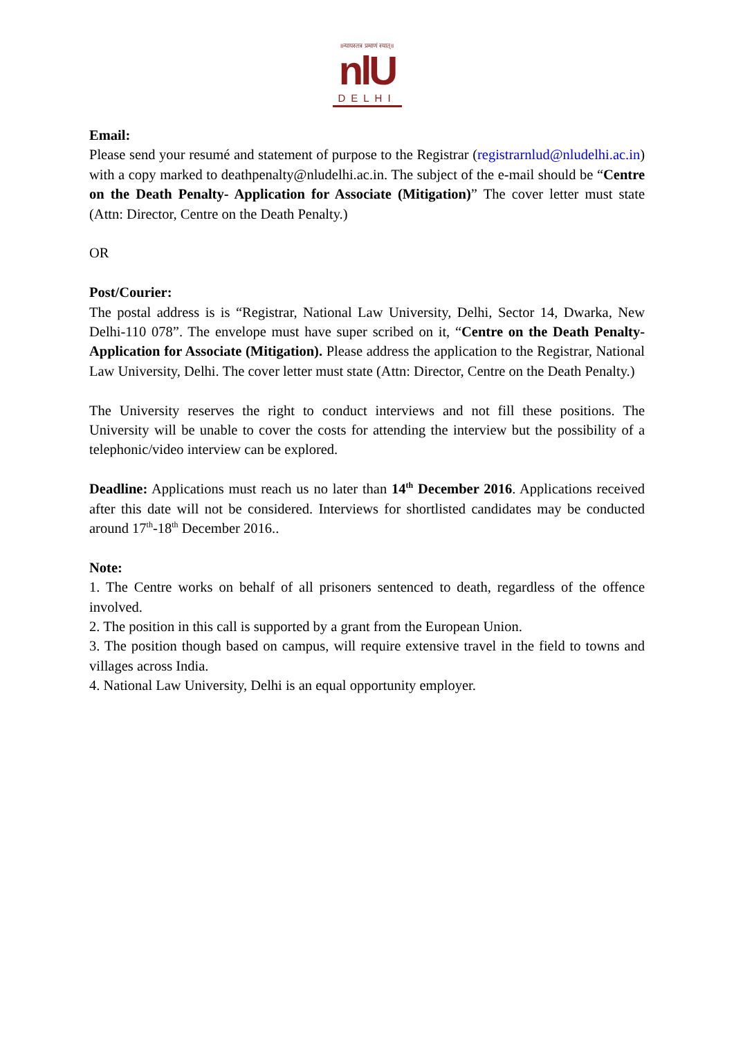॥न्यायस्तत्र प्रमाणं स्यात्॥
nlU
DELHI
Email:
Please send your resumé and statement of purpose to the Registrar (registrarnlud@nludelhi.ac.in) with a copy marked to deathpenalty@nludelhi.ac.in. The subject of the e-mail should be “Centre on the Death Penalty- Application for Associate (Mitigation)” The cover letter must state (Attn: Director, Centre on the Death Penalty.)
OR
Post/Courier:
The postal address is is “Registrar, National Law University, Delhi, Sector 14, Dwarka, New Delhi-110 078”. The envelope must have super scribed on it, “Centre on the Death Penalty- Application for Associate (Mitigation). Please address the application to the Registrar, National Law University, Delhi. The cover letter must state (Attn: Director, Centre on the Death Penalty.)
The University reserves the right to conduct interviews and not fill these positions. The University will be unable to cover the costs for attending the interview but the possibility of a telephonic/video interview can be explored.
Deadline: Applications must reach us no later than 14<sup>th</sup> December 2016. Applications received after this date will not be considered. Interviews for shortlisted candidates may be conducted around 17<sup>th</sup>-18<sup>th</sup> December 2016..
Note:
1. The Centre works on behalf of all prisoners sentenced to death, regardless of the offence involved.
2. The position in this call is supported by a grant from the European Union.
3. The position though based on campus, will require extensive travel in the field to towns and villages across India.
4. National Law University, Delhi is an equal opportunity employer.